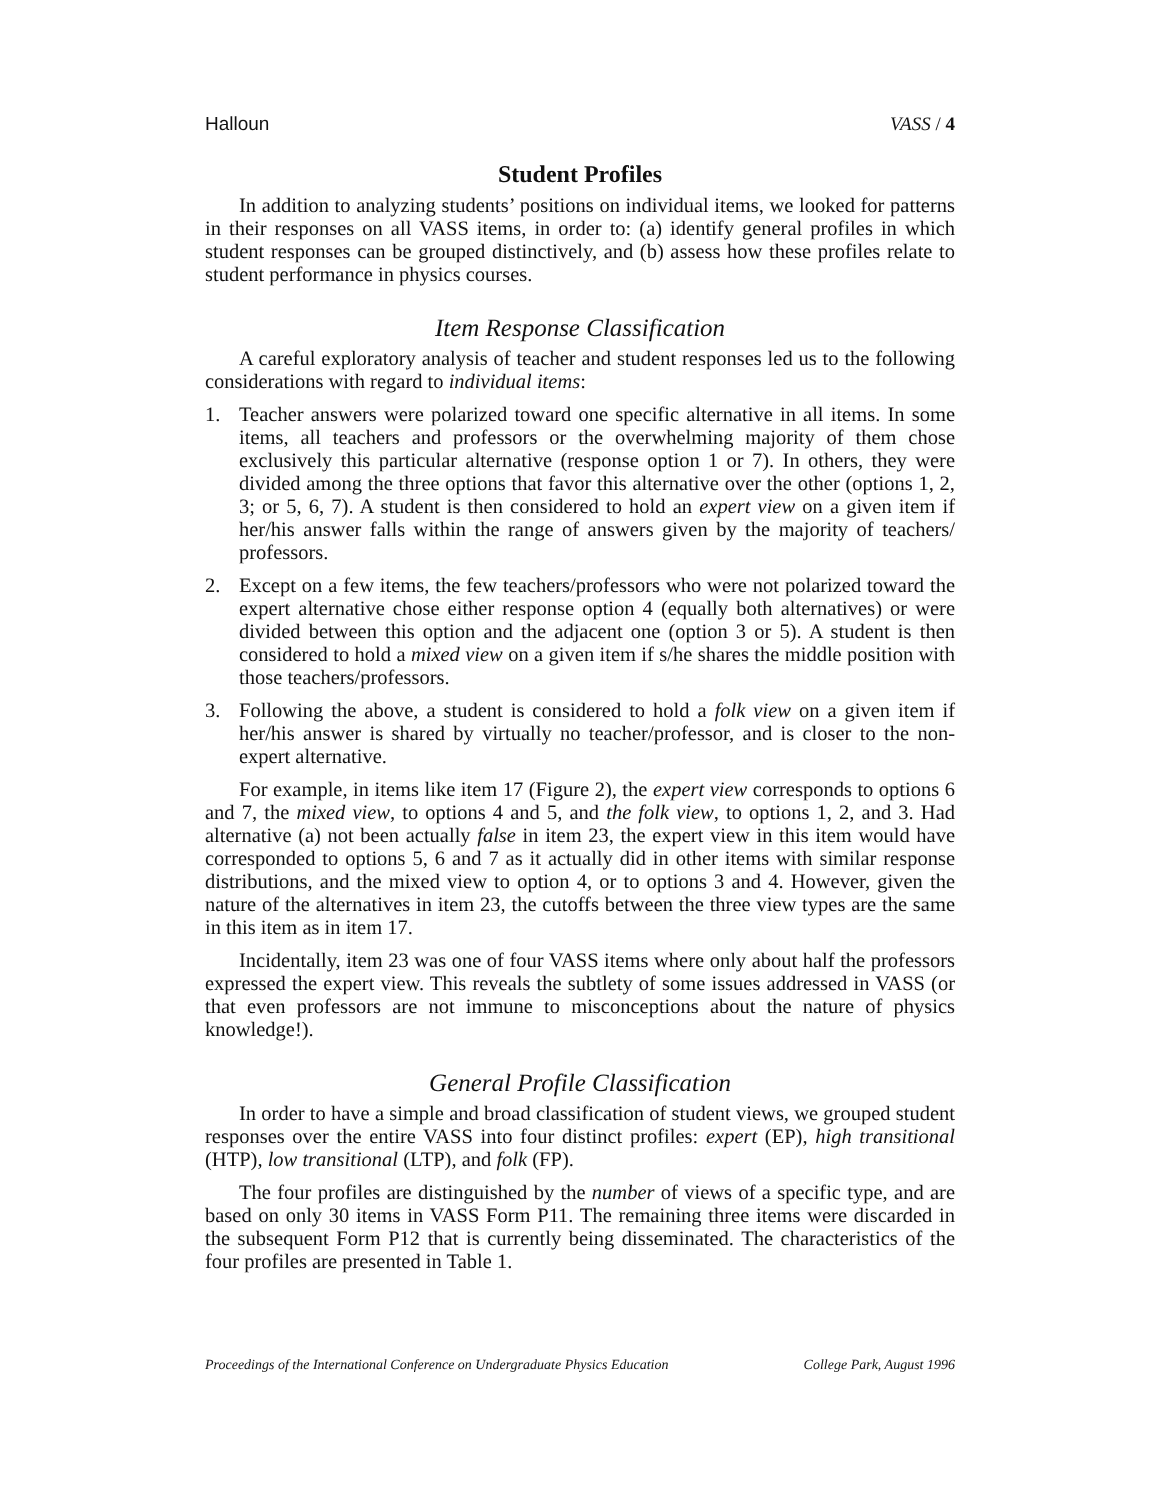Halloun VASS / 4
Student Profiles
In addition to analyzing students’ positions on individual items, we looked for patterns in their responses on all VASS items, in order to: (a) identify general profiles in which student responses can be grouped distinctively, and (b) assess how these profiles relate to student performance in physics courses.
Item Response Classification
A careful exploratory analysis of teacher and student responses led us to the following considerations with regard to individual items:
1. Teacher answers were polarized toward one specific alternative in all items. In some items, all teachers and professors or the overwhelming majority of them chose exclusively this particular alternative (response option 1 or 7). In others, they were divided among the three options that favor this alternative over the other (options 1, 2, 3; or 5, 6, 7). A student is then considered to hold an expert view on a given item if her/his answer falls within the range of answers given by the majority of teachers/ professors.
2. Except on a few items, the few teachers/professors who were not polarized toward the expert alternative chose either response option 4 (equally both alternatives) or were divided between this option and the adjacent one (option 3 or 5). A student is then considered to hold a mixed view on a given item if s/he shares the middle position with those teachers/professors.
3. Following the above, a student is considered to hold a folk view on a given item if her/his answer is shared by virtually no teacher/professor, and is closer to the non-expert alternative.
For example, in items like item 17 (Figure 2), the expert view corresponds to options 6 and 7, the mixed view, to options 4 and 5, and the folk view, to options 1, 2, and 3. Had alternative (a) not been actually false in item 23, the expert view in this item would have corresponded to options 5, 6 and 7 as it actually did in other items with similar response distributions, and the mixed view to option 4, or to options 3 and 4. However, given the nature of the alternatives in item 23, the cutoffs between the three view types are the same in this item as in item 17.
Incidentally, item 23 was one of four VASS items where only about half the professors expressed the expert view. This reveals the subtlety of some issues addressed in VASS (or that even professors are not immune to misconceptions about the nature of physics knowledge!).
General Profile Classification
In order to have a simple and broad classification of student views, we grouped student responses over the entire VASS into four distinct profiles: expert (EP), high transitional (HTP), low transitional (LTP), and folk (FP).
The four profiles are distinguished by the number of views of a specific type, and are based on only 30 items in VASS Form P11. The remaining three items were discarded in the subsequent Form P12 that is currently being disseminated. The characteristics of the four profiles are presented in Table 1.
Proceedings of the International Conference on Undergraduate Physics Education College Park, August 1996